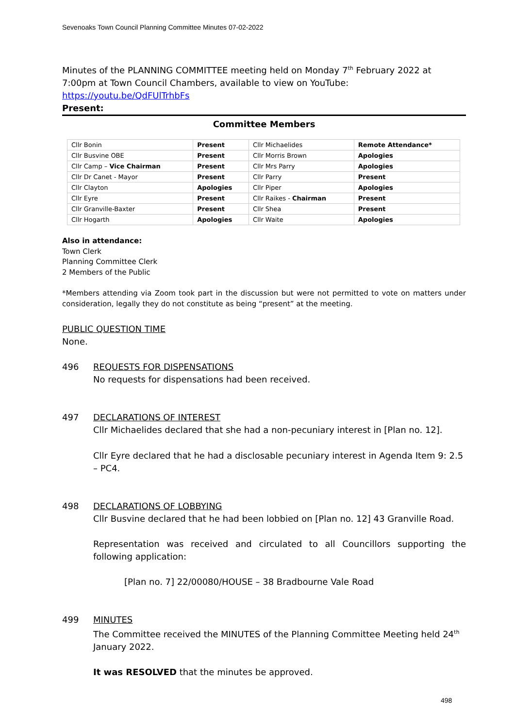Sevenoaks Town Council Planning Committee Minutes 07-02-2022
Minutes of the PLANNING COMMITTEE meeting held on Monday 7<sup>th</sup> February 2022 at 7:00pm at Town Council Chambers, available to view on YouTube: https://youtu.be/QdFUlTrhbFs
Present:
Committee Members
| Cllr Bonin | Present | Cllr Michaelides | Remote Attendance* |
| Cllr Busvine OBE | Present | Cllr Morris Brown | Apologies |
| Cllr Camp – Vice Chairman | Present | Cllr Mrs Parry | Apologies |
| Cllr Dr Canet - Mayor | Present | Cllr Parry | Present |
| Cllr Clayton | Apologies | Cllr Piper | Apologies |
| Cllr Eyre | Present | Cllr Raikes - Chairman | Present |
| Cllr Granville-Baxter | Present | Cllr Shea | Present |
| Cllr Hogarth | Apologies | Cllr Waite | Apologies |
Also in attendance:
Town Clerk
Planning Committee Clerk
2 Members of the Public
*Members attending via Zoom took part in the discussion but were not permitted to vote on matters under consideration, legally they do not constitute as being “present” at the meeting.
PUBLIC QUESTION TIME
None.
496 REQUESTS FOR DISPENSATIONS
No requests for dispensations had been received.
497 DECLARATIONS OF INTEREST
Cllr Michaelides declared that she had a non-pecuniary interest in [Plan no. 12].
Cllr Eyre declared that he had a disclosable pecuniary interest in Agenda Item 9: 2.5 – PC4.
498 DECLARATIONS OF LOBBYING
Cllr Busvine declared that he had been lobbied on [Plan no. 12] 43 Granville Road.
Representation was received and circulated to all Councillors supporting the following application:
[Plan no. 7] 22/00080/HOUSE – 38 Bradbourne Vale Road
499 MINUTES
The Committee received the MINUTES of the Planning Committee Meeting held 24<sup>th</sup> January 2022.
It was RESOLVED that the minutes be approved.
498